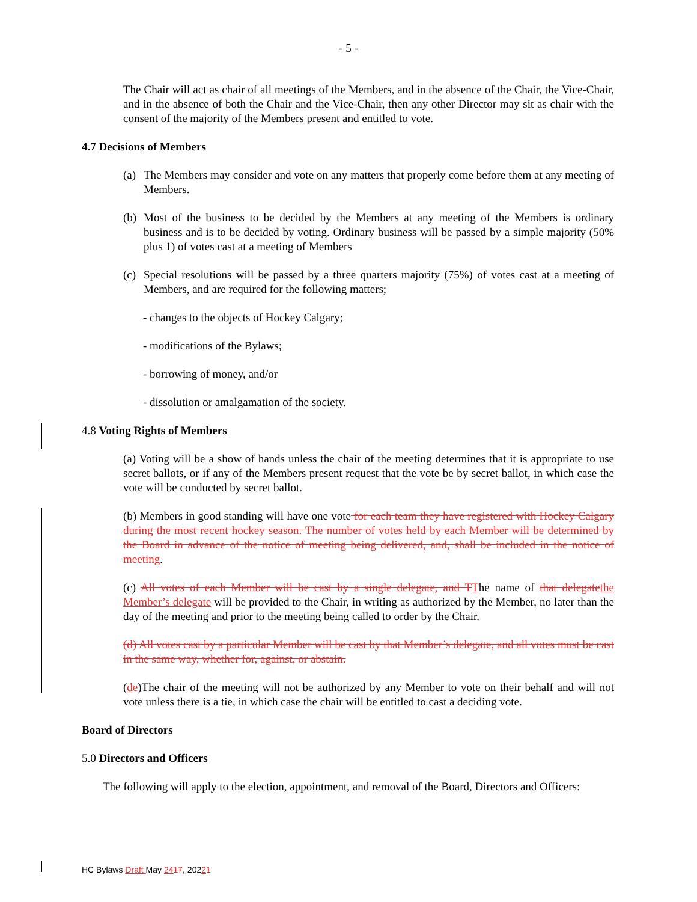- 5 -
The Chair will act as chair of all meetings of the Members, and in the absence of the Chair, the Vice-Chair, and in the absence of both the Chair and the Vice-Chair, then any other Director may sit as chair with the consent of the majority of the Members present and entitled to vote.
4.7 Decisions of Members
(a) The Members may consider and vote on any matters that properly come before them at any meeting of Members.
(b) Most of the business to be decided by the Members at any meeting of the Members is ordinary business and is to be decided by voting. Ordinary business will be passed by a simple majority (50% plus 1) of votes cast at a meeting of Members
(c) Special resolutions will be passed by a three quarters majority (75%) of votes cast at a meeting of Members, and are required for the following matters;
- changes to the objects of Hockey Calgary;
- modifications of the Bylaws;
- borrowing of money, and/or
- dissolution or amalgamation of the society.
4.8 Voting Rights of Members
(a) Voting will be a show of hands unless the chair of the meeting determines that it is appropriate to use secret ballots, or if any of the Members present request that the vote be by secret ballot, in which case the vote will be conducted by secret ballot.
(b) Members in good standing will have one vote for each team they have registered with Hockey Calgary during the most recent hockey season. The number of votes held by each Member will be determined by the Board in advance of the notice of meeting being delivered, and, shall be included in the notice of meeting.
(c) All votes of each Member will be cast by a single delegate, and TThe name of that delegatethe Member’s delegate will be provided to the Chair, in writing as authorized by the Member, no later than the day of the meeting and prior to the meeting being called to order by the Chair.
(d) All votes cast by a particular Member will be cast by that Member’s delegate, and all votes must be cast in the same way, whether for, against, or abstain.
(de)The chair of the meeting will not be authorized by any Member to vote on their behalf and will not vote unless there is a tie, in which case the chair will be entitled to cast a deciding vote.
Board of Directors
5.0 Directors and Officers
The following will apply to the election, appointment, and removal of the Board, Directors and Officers:
HC Bylaws Draft May 2417, 20221